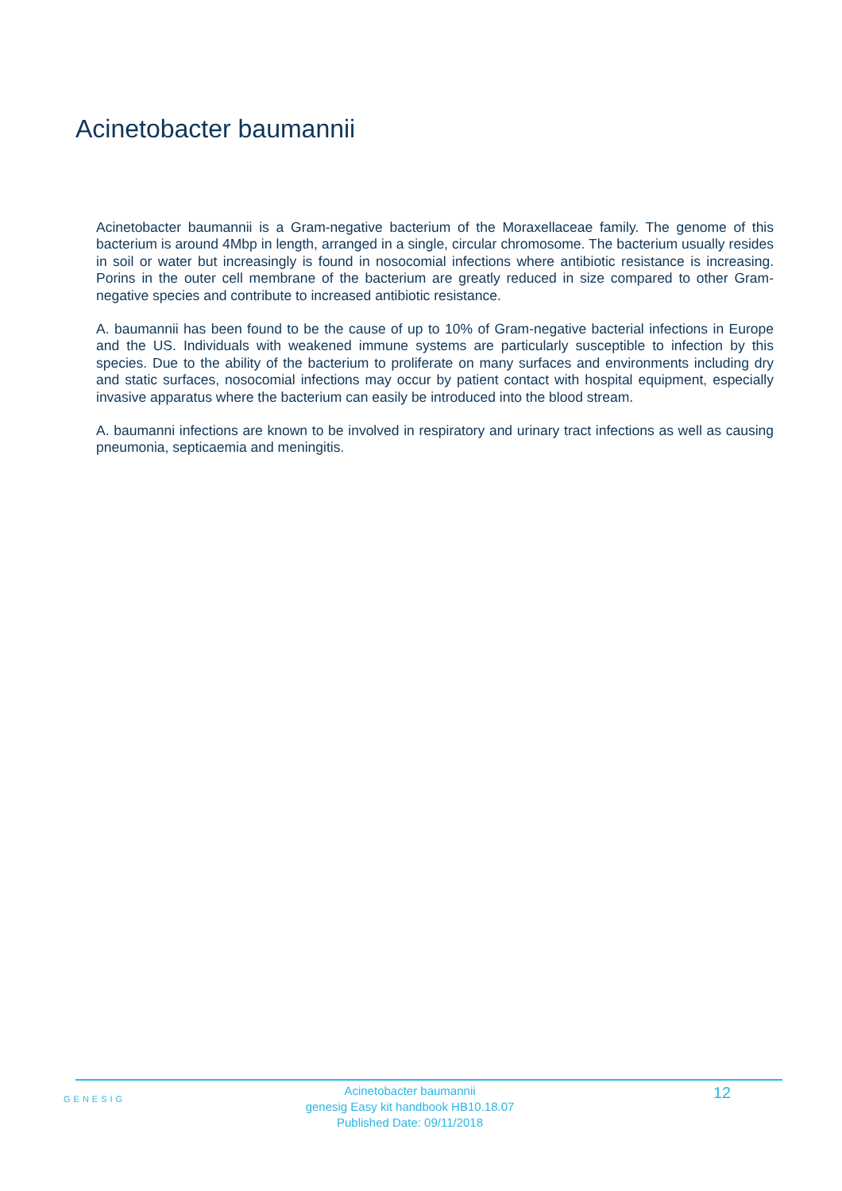Acinetobacter baumannii
Acinetobacter baumannii is a Gram-negative bacterium of the Moraxellaceae family. The genome of this bacterium is around 4Mbp in length, arranged in a single, circular chromosome. The bacterium usually resides in soil or water but increasingly is found in nosocomial infections where antibiotic resistance is increasing. Porins in the outer cell membrane of the bacterium are greatly reduced in size compared to other Gram-negative species and contribute to increased antibiotic resistance.
A. baumannii has been found to be the cause of up to 10% of Gram-negative bacterial infections in Europe and the US. Individuals with weakened immune systems are particularly susceptible to infection by this species. Due to the ability of the bacterium to proliferate on many surfaces and environments including dry and static surfaces, nosocomial infections may occur by patient contact with hospital equipment, especially invasive apparatus where the bacterium can easily be introduced into the blood stream.
A. baumanni infections are known to be involved in respiratory and urinary tract infections as well as causing pneumonia, septicaemia and meningitis.
GENESIG
Acinetobacter baumannii
genesig Easy kit handbook HB10.18.07
Published Date: 09/11/2018
12